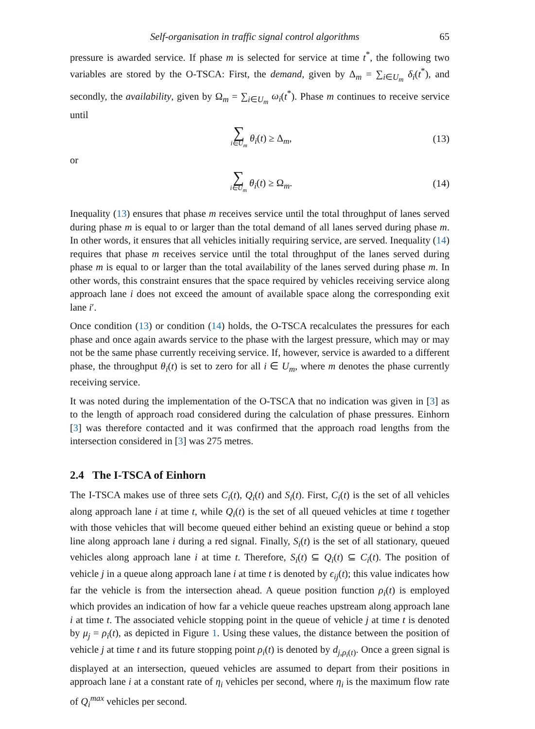Self-organisation in traffic signal control algorithms 65
pressure is awarded service. If phase m is selected for service at time t<sup>*</sup>, the following two variables are stored by the O-TSCA: First, the demand, given by Δ<sub>m</sub> = ∑<sub>i∈U<sub>m</sub></sub> δ<sub>i</sub>(t<sup>*</sup>), and secondly, the availability, given by Ω<sub>m</sub> = ∑<sub>i∈U<sub>m</sub></sub> ω<sub>i</sub>(t<sup>*</sup>). Phase m continues to receive service until
∑ i∈U<sub>m</sub> θ<sub>i</sub>(t) ≥ Δ<sub>m</sub>, (13)
or
∑ i∈U<sub>m</sub> θ<sub>i</sub>(t) ≥ Ω<sub>m</sub>. (14)
Inequality (13) ensures that phase m receives service until the total throughput of lanes served during phase m is equal to or larger than the total demand of all lanes served during phase m. In other words, it ensures that all vehicles initially requiring service, are served. Inequality (14) requires that phase m receives service until the total throughput of the lanes served during phase m is equal to or larger than the total availability of the lanes served during phase m. In other words, this constraint ensures that the space required by vehicles receiving service along approach lane i does not exceed the amount of available space along the corresponding exit lane i′.
Once condition (13) or condition (14) holds, the O-TSCA recalculates the pressures for each phase and once again awards service to the phase with the largest pressure, which may or may not be the same phase currently receiving service. If, however, service is awarded to a different phase, the throughput θ<sub>i</sub>(t) is set to zero for all i ∈ U<sub>m</sub>, where m denotes the phase currently receiving service.
It was noted during the implementation of the O-TSCA that no indication was given in [3] as to the length of approach road considered during the calculation of phase pressures. Einhorn [3] was therefore contacted and it was confirmed that the approach road lengths from the intersection considered in [3] was 275 metres.
2.4 The I-TSCA of Einhorn
The I-TSCA makes use of three sets C<sub>i</sub>(t), Q<sub>i</sub>(t) and S<sub>i</sub>(t). First, C<sub>i</sub>(t) is the set of all vehicles along approach lane i at time t, while Q<sub>i</sub>(t) is the set of all queued vehicles at time t together with those vehicles that will become queued either behind an existing queue or behind a stop line along approach lane i during a red signal. Finally, S<sub>i</sub>(t) is the set of all stationary, queued vehicles along approach lane i at time t. Therefore, S<sub>i</sub>(t) ⊆ Q<sub>i</sub>(t) ⊆ C<sub>i</sub>(t). The position of vehicle j in a queue along approach lane i at time t is denoted by ϵ<sub>ij</sub>(t); this value indicates how far the vehicle is from the intersection ahead. A queue position function ρ<sub>i</sub>(t) is employed which provides an indication of how far a vehicle queue reaches upstream along approach lane i at time t. The associated vehicle stopping point in the queue of vehicle j at time t is denoted by μ<sub>j</sub> = ρ<sub>i</sub>(t), as depicted in Figure 1. Using these values, the distance between the position of vehicle j at time t and its future stopping point ρ<sub>i</sub>(t) is denoted by d<sub>j,ρ<sub>i</sub>(t)</sub>. Once a green signal is displayed at an intersection, queued vehicles are assumed to depart from their positions in approach lane i at a constant rate of η<sub>i</sub> vehicles per second, where η<sub>i</sub> is the maximum flow rate of Q<sub>i</sub><sup>max</sup> vehicles per second.